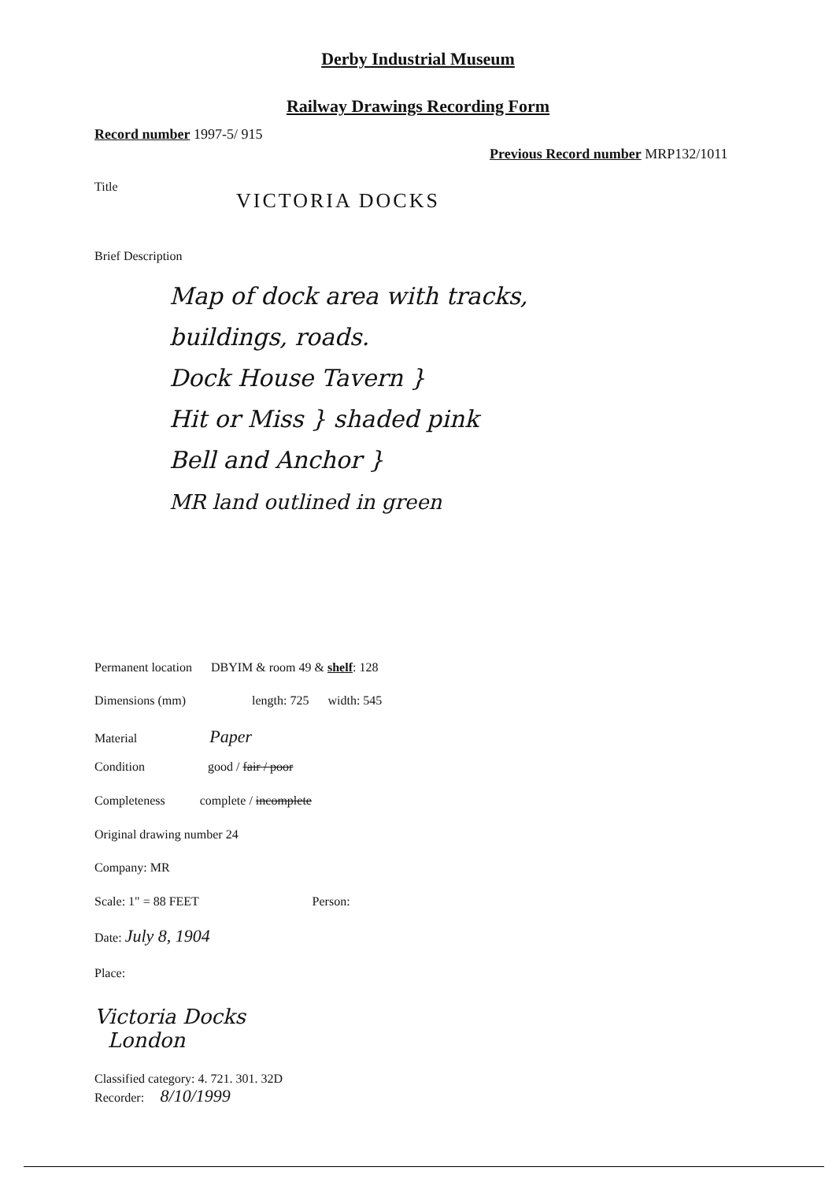Derby Industrial Museum
Railway Drawings Recording Form
Record number 1997-5/ 915
Previous Record number MRP132/1011
Title
VICTORIA DOCKS
Brief Description
Map of dock area with tracks,
buildings, roads.
Dock House Tavern }
Hit or Miss } shaded pink
Bell and Anchor }
MR land outlined in green
Permanent location DBYIM & room 49 & shelf: 128
Dimensions (mm) length: 725 width: 545
Material Paper
Condition good / fair / poor
Completeness complete / incomplete
Original drawing number 24
Company: MR
Scale: 1" = 88 FEET Person:
Date: July 8, 1904
Place:
Victoria Docks
London
Classified category: 4. 721. 301. 32D
Recorder: 8/10/1999